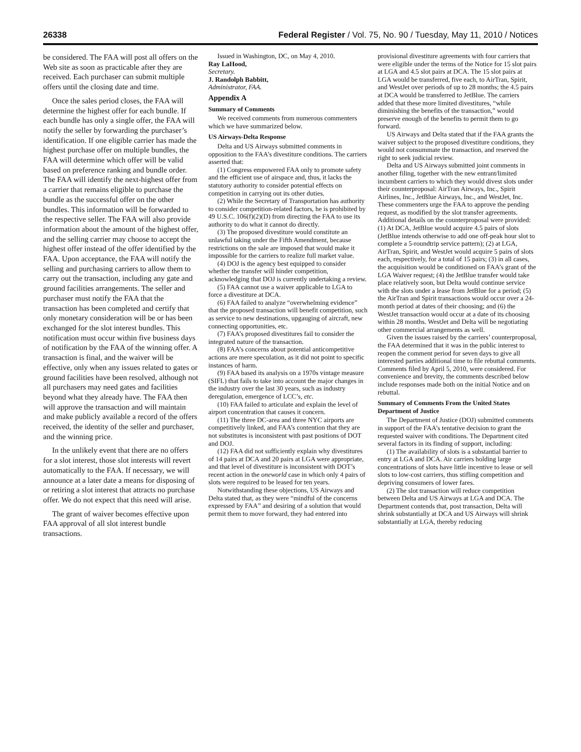26338 Federal Register / Vol. 75, No. 90 / Tuesday, May 11, 2010 / Notices
be considered. The FAA will post all offers on the Web site as soon as practicable after they are received. Each purchaser can submit multiple offers until the closing date and time.
Once the sales period closes, the FAA will determine the highest offer for each bundle. If each bundle has only a single offer, the FAA will notify the seller by forwarding the purchaser’s identification. If one eligible carrier has made the highest purchase offer on multiple bundles, the FAA will determine which offer will be valid based on preference ranking and bundle order. The FAA will identify the next-highest offer from a carrier that remains eligible to purchase the bundle as the successful offer on the other bundles. This information will be forwarded to the respective seller. The FAA will also provide information about the amount of the highest offer, and the selling carrier may choose to accept the highest offer instead of the offer identified by the FAA. Upon acceptance, the FAA will notify the selling and purchasing carriers to allow them to carry out the transaction, including any gate and ground facilities arrangements. The seller and purchaser must notify the FAA that the transaction has been completed and certify that only monetary consideration will be or has been exchanged for the slot interest bundles. This notification must occur within five business days of notification by the FAA of the winning offer. A transaction is final, and the waiver will be effective, only when any issues related to gates or ground facilities have been resolved, although not all purchasers may need gates and facilities beyond what they already have. The FAA then will approve the transaction and will maintain and make publicly available a record of the offers received, the identity of the seller and purchaser, and the winning price.
In the unlikely event that there are no offers for a slot interest, those slot interests will revert automatically to the FAA. If necessary, we will announce at a later date a means for disposing of or retiring a slot interest that attracts no purchase offer. We do not expect that this need will arise.
The grant of waiver becomes effective upon FAA approval of all slot interest bundle transactions.
Issued in Washington, DC, on May 4, 2010.
Ray LaHood,
Secretary.
J. Randolph Babbitt,
Administrator, FAA.
Appendix A
Summary of Comments
We received comments from numerous commenters which we have summarized below.
US Airways-Delta Response
Delta and US Airways submitted comments in opposition to the FAA’s divestiture conditions. The carriers asserted that:
(1) Congress empowered FAA only to promote safety and the efficient use of airspace and, thus, it lacks the statutory authority to consider potential effects on competition in carrying out its other duties.
(2) While the Secretary of Transportation has authority to consider competition-related factors, he is prohibited by 49 U.S.C. 106(f)(2)(D) from directing the FAA to use its authority to do what it cannot do directly.
(3) The proposed divestiture would constitute an unlawful taking under the Fifth Amendment, because restrictions on the sale are imposed that would make it impossible for the carriers to realize full market value.
(4) DOJ is the agency best equipped to consider whether the transfer will hinder competition, acknowledging that DOJ is currently undertaking a review.
(5) FAA cannot use a waiver applicable to LGA to force a divestiture at DCA.
(6) FAA failed to analyze “overwhelming evidence” that the proposed transaction will benefit competition, such as service to new destinations, upgauging of aircraft, new connecting opportunities, etc.
(7) FAA’s proposed divestitures fail to consider the integrated nature of the transaction.
(8) FAA’s concerns about potential anticompetitive actions are mere speculation, as it did not point to specific instances of harm.
(9) FAA based its analysis on a 1970s vintage measure (SIFL) that fails to take into account the major changes in the industry over the last 30 years, such as industry deregulation, emergence of LCC’s, etc.
(10) FAA failed to articulate and explain the level of airport concentration that causes it concern.
(11) The three DC-area and three NYC airports are competitively linked, and FAA’s contention that they are not substitutes is inconsistent with past positions of DOT and DOJ.
(12) FAA did not sufficiently explain why divestitures of 14 pairs at DCA and 20 pairs at LGA were appropriate, and that level of divestiture is inconsistent with DOT’s recent action in the oneworld case in which only 4 pairs of slots were required to be leased for ten years.
Notwithstanding these objections, US Airways and Delta stated that, as they were “mindful of the concerns expressed by FAA” and desiring of a solution that would permit them to move forward, they had entered into
provisional divestiture agreements with four carriers that were eligible under the terms of the Notice for 15 slot pairs at LGA and 4.5 slot pairs at DCA. The 15 slot pairs at LGA would be transferred, five each, to AirTran, Spirit, and WestJet over periods of up to 28 months; the 4.5 pairs at DCA would be transferred to JetBlue. The carriers added that these more limited divestitures, “while diminishing the benefits of the transaction,” would preserve enough of the benefits to permit them to go forward.
US Airways and Delta stated that if the FAA grants the waiver subject to the proposed divestiture conditions, they would not consummate the transaction, and reserved the right to seek judicial review.
Delta and US Airways submitted joint comments in another filing, together with the new entrant/limited incumbent carriers to which they would divest slots under their counterproposal: AirTran Airways, Inc., Spirit Airlines, Inc., JetBlue Airways, Inc., and WestJet, Inc. These commenters urge the FAA to approve the pending request, as modified by the slot transfer agreements. Additional details on the counterproposal were provided: (1) At DCA, JetBlue would acquire 4.5 pairs of slots (JetBlue intends otherwise to add one off-peak hour slot to complete a 5-roundtrip service pattern); (2) at LGA, AirTran, Spirit, and WestJet would acquire 5 pairs of slots each, respectively, for a total of 15 pairs; (3) in all cases, the acquisition would be conditioned on FAA’s grant of the LGA Waiver request; (4) the JetBlue transfer would take place relatively soon, but Delta would continue service with the slots under a lease from JetBlue for a period; (5) the AirTran and Spirit transactions would occur over a 24-month period at dates of their choosing; and (6) the WestJet transaction would occur at a date of its choosing within 28 months. WestJet and Delta will be negotiating other commercial arrangements as well.
Given the issues raised by the carriers’ counterproposal, the FAA determined that it was in the public interest to reopen the comment period for seven days to give all interested parties additional time to file rebuttal comments. Comments filed by April 5, 2010, were considered. For convenience and brevity, the comments described below include responses made both on the initial Notice and on rebuttal.
Summary of Comments From the United States Department of Justice
The Department of Justice (DOJ) submitted comments in support of the FAA’s tentative decision to grant the requested waiver with conditions. The Department cited several factors in its finding of support, including:
(1) The availability of slots is a substantial barrier to entry at LGA and DCA. Air carriers holding large concentrations of slots have little incentive to lease or sell slots to low-cost carriers, thus stifling competition and depriving consumers of lower fares.
(2) The slot transaction will reduce competition between Delta and US Airways at LGA and DCA. The Department contends that, post transaction, Delta will shrink substantially at DCA and US Airways will shrink substantially at LGA, thereby reducing